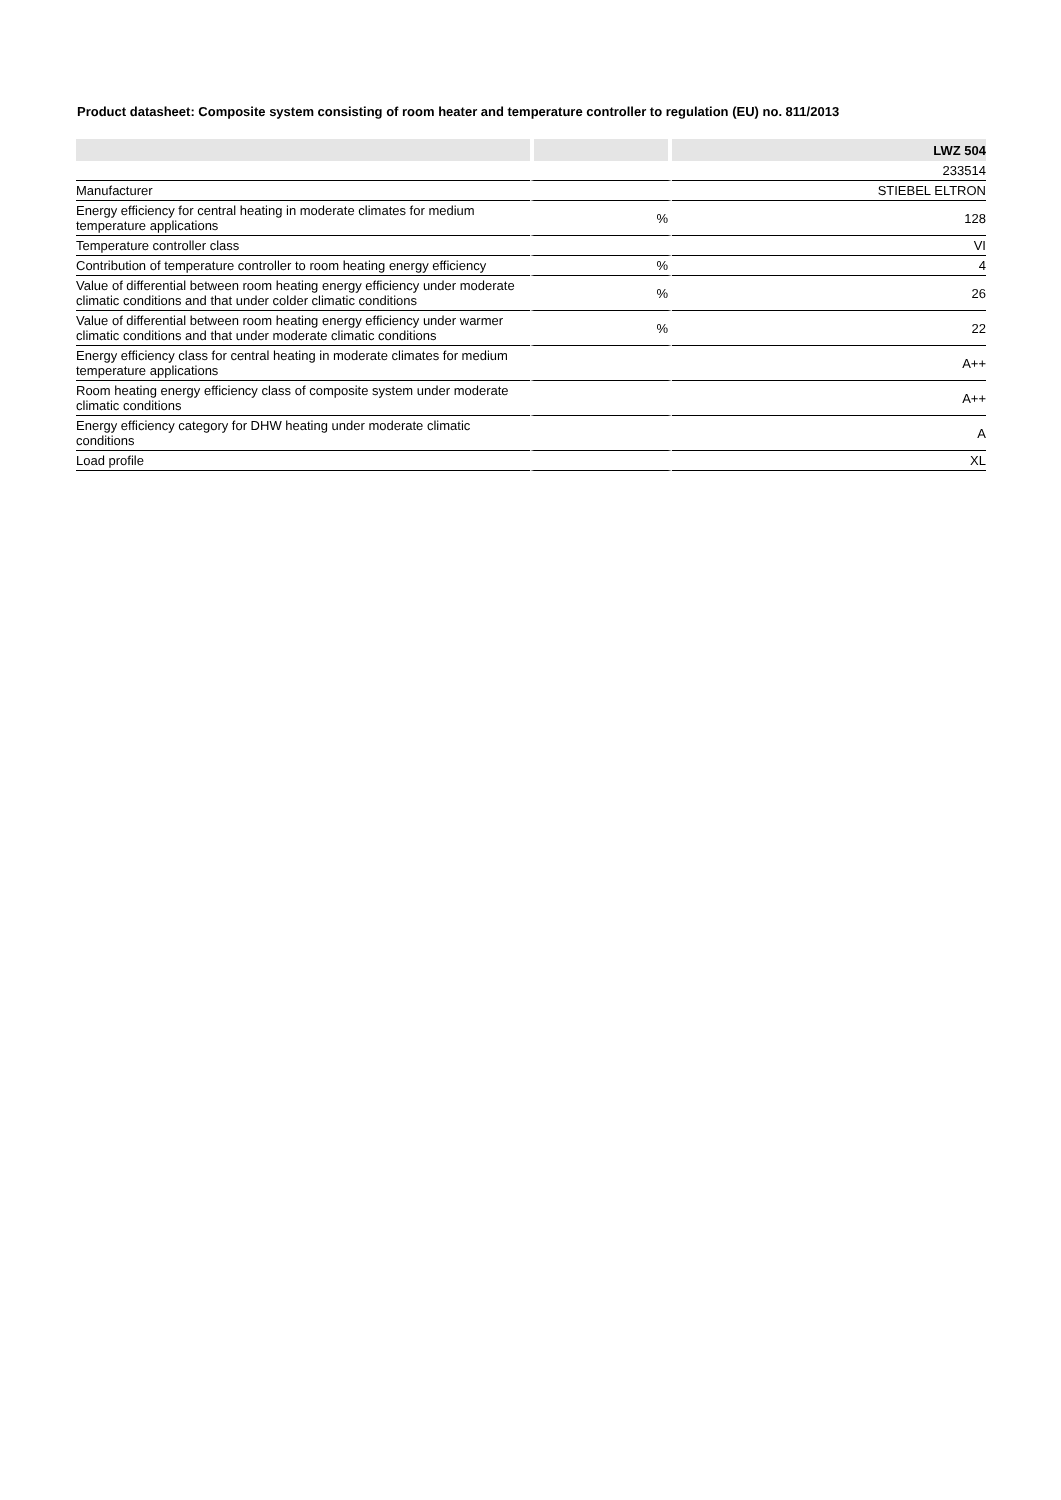Product datasheet: Composite system consisting of room heater and temperature controller to regulation (EU) no. 811/2013
| | | LWZ 504 |
| --- | --- | --- |
| | | 233514 |
| Manufacturer | | STIEBEL ELTRON |
| Energy efficiency for central heating in moderate climates for medium temperature applications | % | 128 |
| Temperature controller class | | VI |
| Contribution of temperature controller to room heating energy efficiency | % | 4 |
| Value of differential between room heating energy efficiency under moderate climatic conditions and that under colder climatic conditions | % | 26 |
| Value of differential between room heating energy efficiency under warmer climatic conditions and that under moderate climatic conditions | % | 22 |
| Energy efficiency class for central heating in moderate climates for medium temperature applications | | A++ |
| Room heating energy efficiency class of composite system under moderate climatic conditions | | A++ |
| Energy efficiency category for DHW heating under moderate climatic conditions | | A |
| Load profile | | XL |